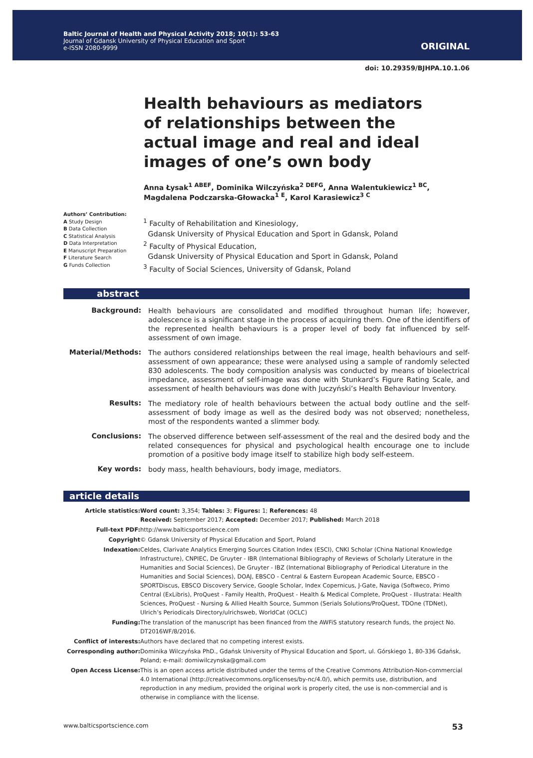Baltic Journal of Health and Physical Activity 2018; 10(1): 53-63
Journal of Gdansk University of Physical Education and Sport
e-ISSN 2080-9999
ORIGINAL
doi: 10.29359/BJHPA.10.1.06
Health behaviours as mediators of relationships between the actual image and real and ideal images of one’s own body
Anna Łysak<sup>1 ABEF</sup>, Dominika Wilczyńska<sup>2 DEFG</sup>, Anna Walentukiewicz<sup>1 BC</sup>,
Magdalena Podczarska-Głowacka<sup>1 E</sup>, Karol Karasiewicz<sup>3 C</sup>
Authors’ Contribution:
A Study Design
B Data Collection
C Statistical Analysis
D Data Interpretation
E Manuscript Preparation
F Literature Search
G Funds Collection
<sup>1</sup> Faculty of Rehabilitation and Kinesiology,
Gdansk University of Physical Education and Sport in Gdansk, Poland
<sup>2</sup> Faculty of Physical Education,
Gdansk University of Physical Education and Sport in Gdansk, Poland
<sup>3</sup> Faculty of Social Sciences, University of Gdansk, Poland
abstract
| Background: | Health behaviours are consolidated and modified throughout human life; however, adolescence is a significant stage in the process of acquiring them. One of the identifiers of the represented health behaviours is a proper level of body fat influenced by self-assessment of own image. |
| Material/Methods: | The authors considered relationships between the real image, health behaviours and self-assessment of own appearance; these were analysed using a sample of randomly selected 830 adolescents. The body composition analysis was conducted by means of bioelectrical impedance, assessment of self-image was done with Stunkard’s Figure Rating Scale, and assessment of health behaviours was done with Juczyński’s Health Behaviour Inventory. |
| Results: | The mediatory role of health behaviours between the actual body outline and the self-assessment of body image as well as the desired body was not observed; nonetheless, most of the respondents wanted a slimmer body. |
| Conclusions: | The observed difference between self-assessment of the real and the desired body and the related consequences for physical and psychological health encourage one to include promotion of a positive body image itself to stabilize high body self-esteem. |
| Key words: | body mass, health behaviours, body image, mediators. |
article details
| Article statistics: | Word count: 3,354; Tables: 3; Figures: 1; References: 48 Received: September 2017; Accepted: December 2017; Published: March 2018 |
| Full-text PDF: | http://www.balticsportscience.com |
| Copyright | © Gdansk University of Physical Education and Sport, Poland |
| Indexation: | Celdes, Clarivate Analytics Emerging Sources Citation Index (ESCI), CNKI Scholar (China National Knowledge Infrastructure), CNPIEC, De Gruyter - IBR (International Bibliography of Reviews of Scholarly Literature in the Humanities and Social Sciences), De Gruyter - IBZ (International Bibliography of Periodical Literature in the Humanities and Social Sciences), DOAJ, EBSCO - Central & Eastern European Academic Source, EBSCO - SPORTDiscus, EBSCO Discovery Service, Google Scholar, Index Copernicus, J-Gate, Naviga (Softweco, Primo Central (ExLibris), ProQuest - Family Health, ProQuest - Health & Medical Complete, ProQuest - Illustrata: Health Sciences, ProQuest - Nursing & Allied Health Source, Summon (Serials Solutions/ProQuest, TDOne (TDNet), Ulrich’s Periodicals Directory/ulrichsweb, WorldCat (OCLC) |
| Funding: | The translation of the manuscript has been financed from the AWFiS statutory research funds, the project No. DT2016WF/8/2016. |
| Conflict of interests: | Authors have declared that no competing interest exists. |
| Corresponding author: | Dominika Wilczyńska PhD., Gdańsk University of Physical Education and Sport, ul. Górskiego 1, 80-336 Gdańsk, Poland; e-mail: domiwilczynska@gmail.com |
| Open Access License: | This is an open access article distributed under the terms of the Creative Commons Attribution-Non-commercial 4.0 International (http://creativecommons.org/licenses/by-nc/4.0/), which permits use, distribution, and reproduction in any medium, provided the original work is properly cited, the use is non-commercial and is otherwise in compliance with the license. |
www.balticsportscience.com 53